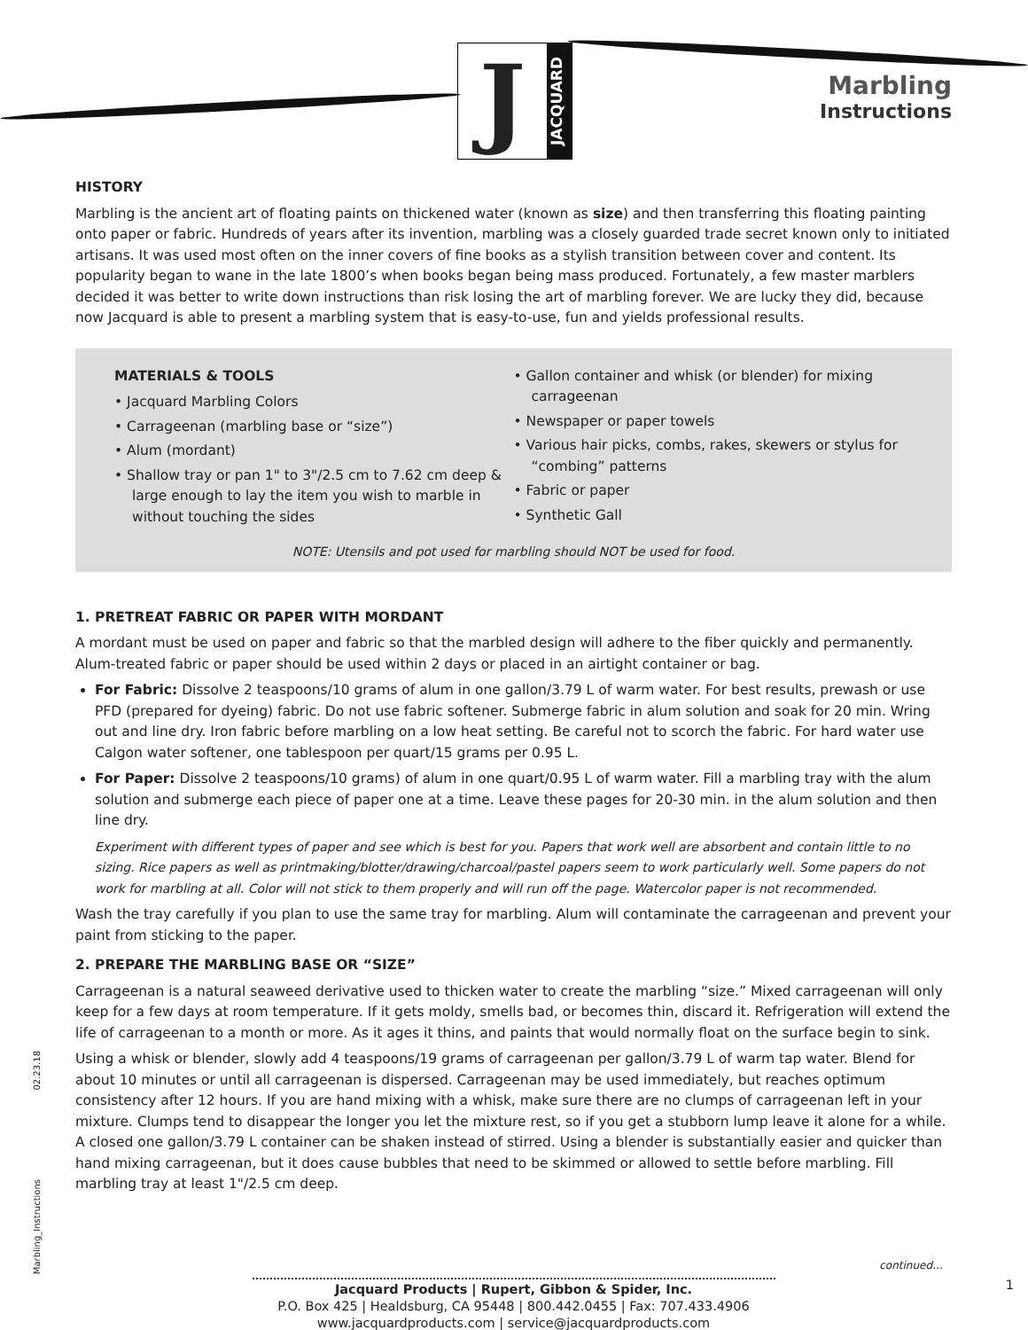J
JACQUARD
Marbling
Instructions
HISTORY
Marbling is the ancient art of floating paints on thickened water (known as size) and then transferring this floating painting onto paper or fabric. Hundreds of years after its invention, marbling was a closely guarded trade secret known only to initiated artisans. It was used most often on the inner covers of fine books as a stylish transition between cover and content. Its popularity began to wane in the late 1800’s when books began being mass produced. Fortunately, a few master marblers decided it was better to write down instructions than risk losing the art of marbling forever. We are lucky they did, because now Jacquard is able to present a marbling system that is easy-to-use, fun and yields professional results.
MATERIALS & TOOLS
• Jacquard Marbling Colors
• Carrageenan (marbling base or “size”)
• Alum (mordant)
• Shallow tray or pan 1" to 3"/2.5 cm to 7.62 cm deep & large enough to lay the item you wish to marble in without touching the sides
• Gallon container and whisk (or blender) for mixing carrageenan
• Newspaper or paper towels
• Various hair picks, combs, rakes, skewers or stylus for “combing” patterns
• Fabric or paper
• Synthetic Gall
NOTE: Utensils and pot used for marbling should NOT be used for food.
1. PRETREAT FABRIC OR PAPER WITH MORDANT
A mordant must be used on paper and fabric so that the marbled design will adhere to the fiber quickly and permanently. Alum-treated fabric or paper should be used within 2 days or placed in an airtight container or bag.
For Fabric: Dissolve 2 teaspoons/10 grams of alum in one gallon/3.79 L of warm water. For best results, prewash or use PFD (prepared for dyeing) fabric. Do not use fabric softener. Submerge fabric in alum solution and soak for 20 min. Wring out and line dry. Iron fabric before marbling on a low heat setting. Be careful not to scorch the fabric. For hard water use Calgon water softener, one tablespoon per quart/15 grams per 0.95 L.
For Paper: Dissolve 2 teaspoons/10 grams) of alum in one quart/0.95 L of warm water. Fill a marbling tray with the alum solution and submerge each piece of paper one at a time. Leave these pages for 20-30 min. in the alum solution and then line dry.
Experiment with different types of paper and see which is best for you. Papers that work well are absorbent and contain little to no sizing. Rice papers as well as printmaking/blotter/drawing/charcoal/pastel papers seem to work particularly well. Some papers do not work for marbling at all. Color will not stick to them properly and will run off the page. Watercolor paper is not recommended.
Wash the tray carefully if you plan to use the same tray for marbling. Alum will contaminate the carrageenan and prevent your paint from sticking to the paper.
2. PREPARE THE MARBLING BASE OR “SIZE”
Carrageenan is a natural seaweed derivative used to thicken water to create the marbling “size.” Mixed carrageenan will only keep for a few days at room temperature. If it gets moldy, smells bad, or becomes thin, discard it. Refrigeration will extend the life of carrageenan to a month or more. As it ages it thins, and paints that would normally float on the surface begin to sink.
Using a whisk or blender, slowly add 4 teaspoons/19 grams of carrageenan per gallon/3.79 L of warm tap water. Blend for about 10 minutes or until all carrageenan is dispersed. Carrageenan may be used immediately, but reaches optimum consistency after 12 hours. If you are hand mixing with a whisk, make sure there are no clumps of carrageenan left in your mixture. Clumps tend to disappear the longer you let the mixture rest, so if you get a stubborn lump leave it alone for a while. A closed one gallon/3.79 L container can be shaken instead of stirred. Using a blender is substantially easier and quicker than hand mixing carrageenan, but it does cause bubbles that need to be skimmed or allowed to settle before marbling. Fill marbling tray at least 1"/2.5 cm deep.
continued…
Jacquard Products | Rupert, Gibbon & Spider, Inc.
P.O. Box 425 | Healdsburg, CA 95448 | 800.442.0455 | Fax: 707.433.4906
www.jacquardproducts.com | service@jacquardproducts.com
1
02.23.18
Marbling_Instructions